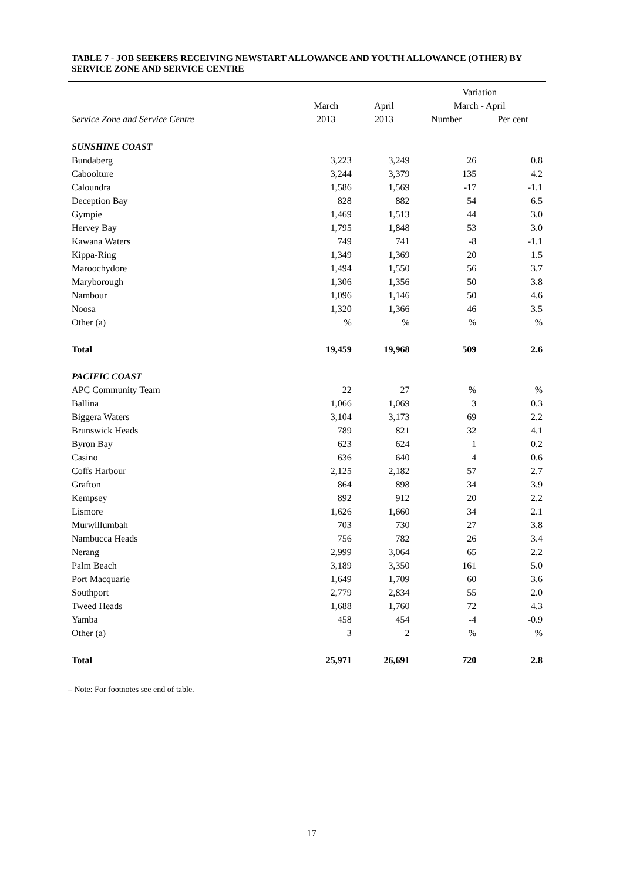TABLE 7 - JOB SEEKERS RECEIVING NEWSTART ALLOWANCE AND YOUTH ALLOWANCE (OTHER) BY SERVICE ZONE AND SERVICE CENTRE
| | | | Variation | |
| --- | --- | --- | --- | --- |
| | March | April | March - April | |
| Service Zone and Service Centre | 2013 | 2013 | Number | Per cent |
| SUNSHINE COAST | | | | |
| Bundaberg | 3,223 | 3,249 | 26 | 0.8 |
| Caboolture | 3,244 | 3,379 | 135 | 4.2 |
| Caloundra | 1,586 | 1,569 | -17 | -1.1 |
| Deception Bay | 828 | 882 | 54 | 6.5 |
| Gympie | 1,469 | 1,513 | 44 | 3.0 |
| Hervey Bay | 1,795 | 1,848 | 53 | 3.0 |
| Kawana Waters | 749 | 741 | -8 | -1.1 |
| Kippa-Ring | 1,349 | 1,369 | 20 | 1.5 |
| Maroochydore | 1,494 | 1,550 | 56 | 3.7 |
| Maryborough | 1,306 | 1,356 | 50 | 3.8 |
| Nambour | 1,096 | 1,146 | 50 | 4.6 |
| Noosa | 1,320 | 1,366 | 46 | 3.5 |
| Other (a) | % | % | % | % |
| Total | 19,459 | 19,968 | 509 | 2.6 |
| PACIFIC COAST | | | | |
| APC Community Team | 22 | 27 | % | % |
| Ballina | 1,066 | 1,069 | 3 | 0.3 |
| Biggera Waters | 3,104 | 3,173 | 69 | 2.2 |
| Brunswick Heads | 789 | 821 | 32 | 4.1 |
| Byron Bay | 623 | 624 | 1 | 0.2 |
| Casino | 636 | 640 | 4 | 0.6 |
| Coffs Harbour | 2,125 | 2,182 | 57 | 2.7 |
| Grafton | 864 | 898 | 34 | 3.9 |
| Kempsey | 892 | 912 | 20 | 2.2 |
| Lismore | 1,626 | 1,660 | 34 | 2.1 |
| Murwillumbah | 703 | 730 | 27 | 3.8 |
| Nambucca Heads | 756 | 782 | 26 | 3.4 |
| Nerang | 2,999 | 3,064 | 65 | 2.2 |
| Palm Beach | 3,189 | 3,350 | 161 | 5.0 |
| Port Macquarie | 1,649 | 1,709 | 60 | 3.6 |
| Southport | 2,779 | 2,834 | 55 | 2.0 |
| Tweed Heads | 1,688 | 1,760 | 72 | 4.3 |
| Yamba | 458 | 454 | -4 | -0.9 |
| Other (a) | 3 | 2 | % | % |
| Total | 25,971 | 26,691 | 720 | 2.8 |
– Note: For footnotes see end of table.
17